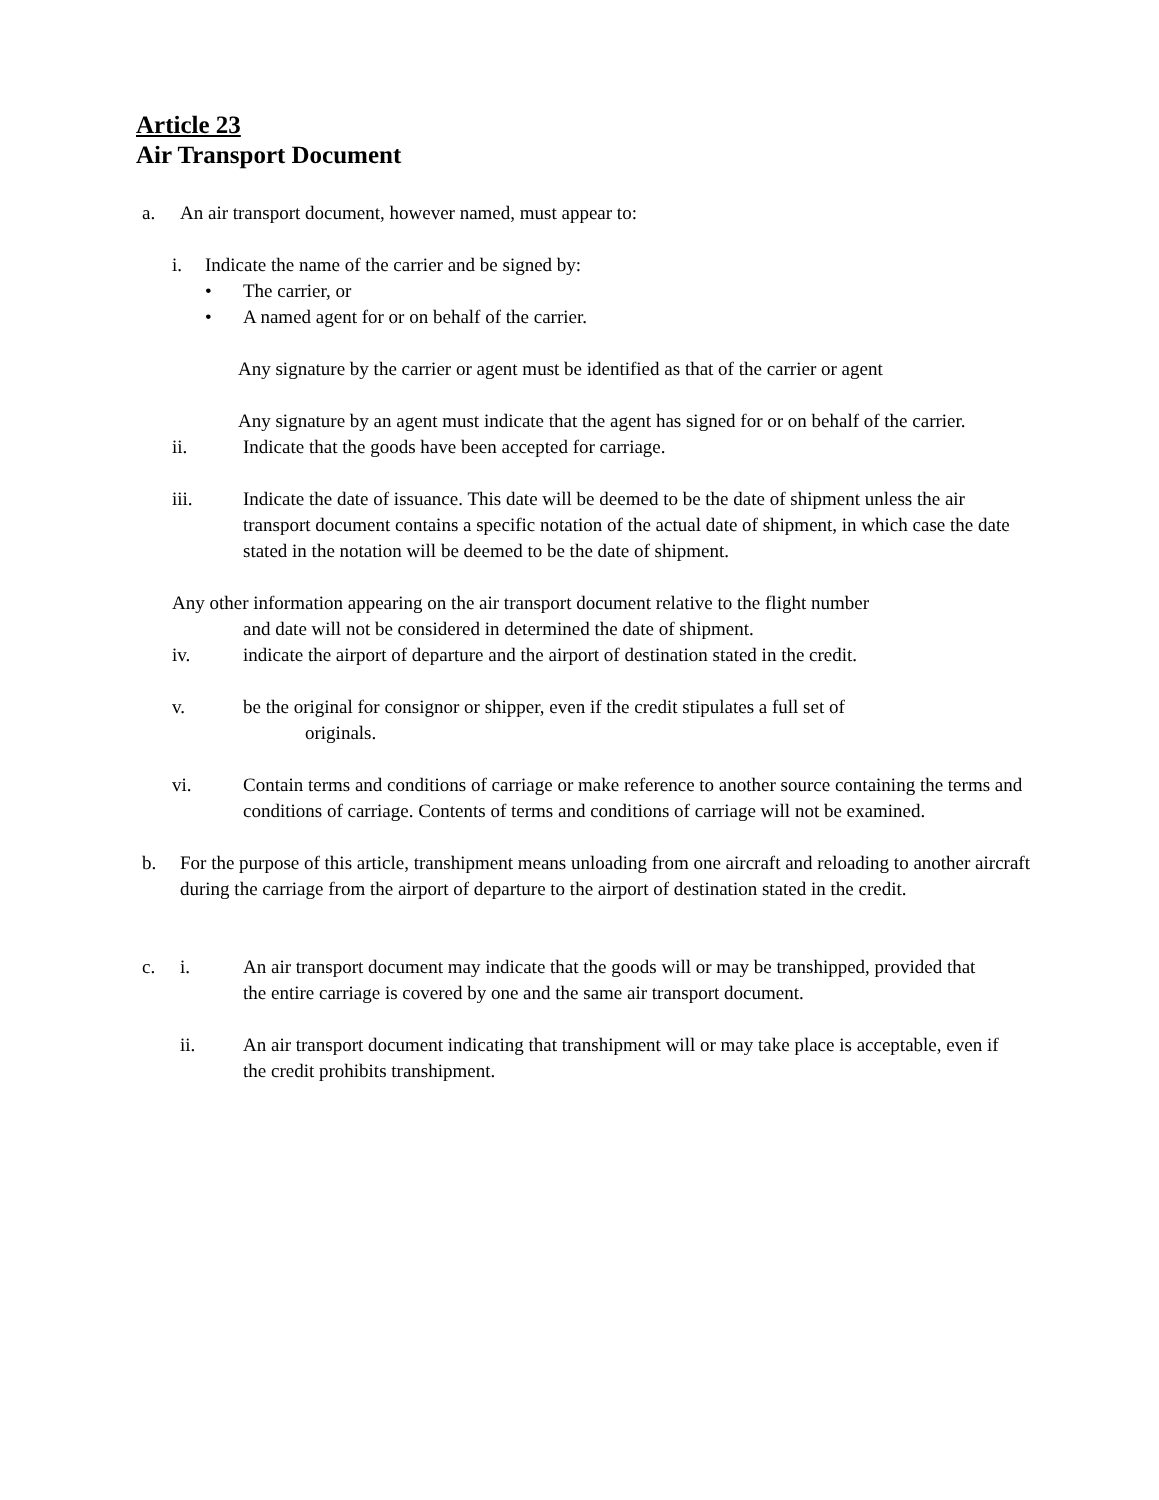Article 23
Air Transport Document
a. An air transport document, however named, must appear to:
i. Indicate the name of the carrier and be signed by:
• The carrier, or
• A named agent for or on behalf of the carrier.
Any signature by the carrier or agent must be identified as that of the carrier or agent
Any signature by an agent must indicate that the agent has signed for or on behalf of the carrier.
ii. Indicate that the goods have been accepted for carriage.
iii. Indicate the date of issuance. This date will be deemed to be the date of shipment unless the air transport document contains a specific notation of the actual date of shipment, in which case the date stated in the notation will be deemed to be the date of shipment.
Any other information appearing on the air transport document relative to the flight number
and date will not be considered in determined the date of shipment.
iv. indicate the airport of departure and the airport of destination stated in the credit.
v. be the original for consignor or shipper, even if the credit stipulates a full set of
originals.
vi. Contain terms and conditions of carriage or make reference to another source containing the terms and conditions of carriage. Contents of terms and conditions of carriage will not be examined.
b. For the purpose of this article, transhipment means unloading from one aircraft and reloading to another aircraft during the carriage from the airport of departure to the airport of destination stated in the credit.
c. i. An air transport document may indicate that the goods will or may be transhipped, provided that the entire carriage is covered by one and the same air transport document.
ii. An air transport document indicating that transhipment will or may take place is acceptable, even if the credit prohibits transhipment.